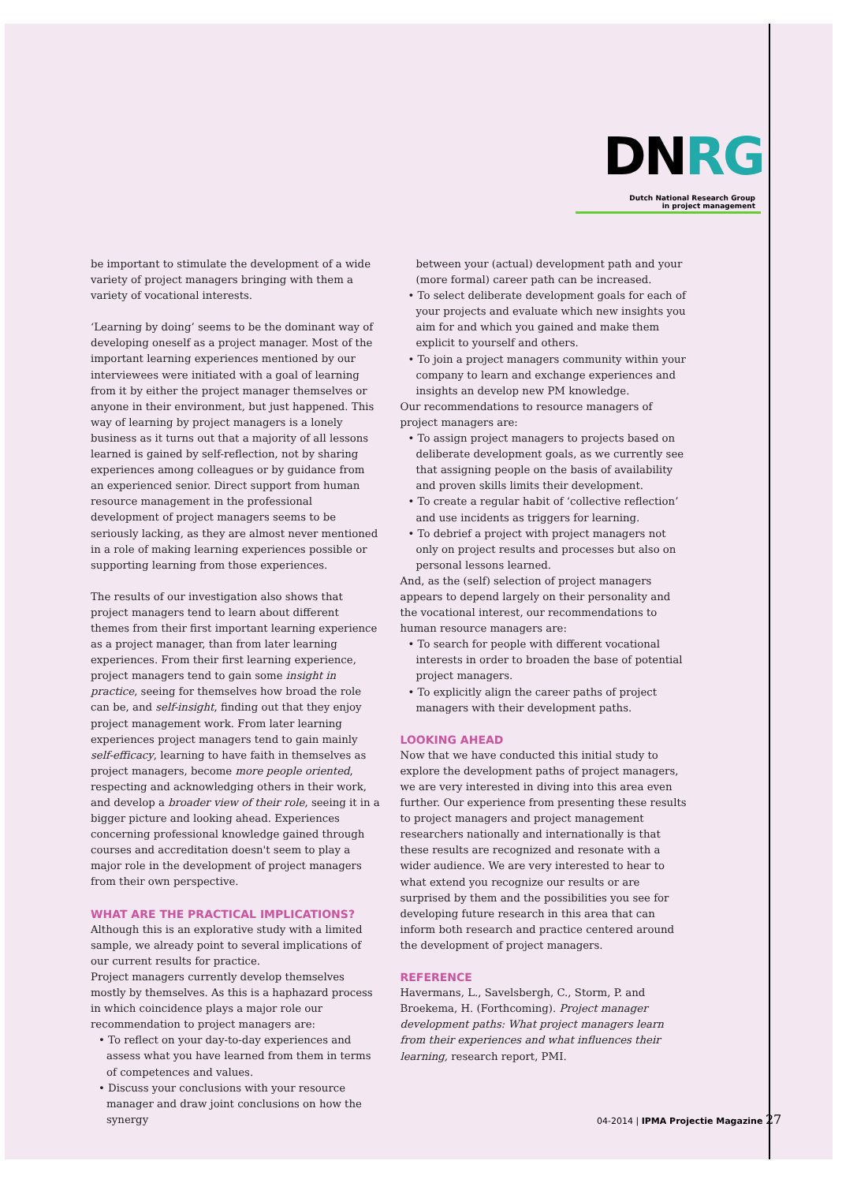DNRG
Dutch National Research Group
in project management
be important to stimulate the development of a wide variety of project managers bringing with them a variety of vocational interests.
‘Learning by doing’ seems to be the dominant way of developing oneself as a project manager. Most of the important learning experiences mentioned by our interviewees were initiated with a goal of learning from it by either the project manager themselves or anyone in their environment, but just happened. This way of learning by project managers is a lonely business as it turns out that a majority of all lessons learned is gained by self-reflection, not by sharing experiences among colleagues or by guidance from an experienced senior. Direct support from human resource management in the professional development of project managers seems to be seriously lacking, as they are almost never mentioned in a role of making learning experiences possible or supporting learning from those experiences.
The results of our investigation also shows that project managers tend to learn about different themes from their first important learning experience as a project manager, than from later learning experiences. From their first learning experience, project managers tend to gain some insight in practice, seeing for themselves how broad the role can be, and self-insight, finding out that they enjoy project management work. From later learning experiences project managers tend to gain mainly self-efficacy, learning to have faith in themselves as project managers, become more people oriented, respecting and acknowledging others in their work, and develop a broader view of their role, seeing it in a bigger picture and looking ahead. Experiences concerning professional knowledge gained through courses and accreditation doesn't seem to play a major role in the development of project managers from their own perspective.
WHAT ARE THE PRACTICAL IMPLICATIONS?
Although this is an explorative study with a limited sample, we already point to several implications of our current results for practice.
Project managers currently develop themselves mostly by themselves. As this is a haphazard process in which coincidence plays a major role our recommendation to project managers are:
• To reflect on your day-to-day experiences and assess what you have learned from them in terms of competences and values.
• Discuss your conclusions with your resource manager and draw joint conclusions on how the synergy
between your (actual) development path and your (more formal) career path can be increased.
• To select deliberate development goals for each of your projects and evaluate which new insights you aim for and which you gained and make them explicit to yourself and others.
• To join a project managers community within your company to learn and exchange experiences and insights an develop new PM knowledge.
Our recommendations to resource managers of project managers are:
• To assign project managers to projects based on deliberate development goals, as we currently see that assigning people on the basis of availability and proven skills limits their development.
• To create a regular habit of ‘collective reflection’ and use incidents as triggers for learning.
• To debrief a project with project managers not only on project results and processes but also on personal lessons learned.
And, as the (self) selection of project managers appears to depend largely on their personality and the vocational interest, our recommendations to human resource managers are:
• To search for people with different vocational interests in order to broaden the base of potential project managers.
• To explicitly align the career paths of project managers with their development paths.
LOOKING AHEAD
Now that we have conducted this initial study to explore the development paths of project managers, we are very interested in diving into this area even further. Our experience from presenting these results to project managers and project management researchers nationally and internationally is that these results are recognized and resonate with a wider audience. We are very interested to hear to what extend you recognize our results or are surprised by them and the possibilities you see for developing future research in this area that can inform both research and practice centered around the development of project managers.
REFERENCE
Havermans, L., Savelsbergh, C., Storm, P. and Broekema, H. (Forthcoming). Project manager development paths: What project managers learn from their experiences and what influences their learning, research report, PMI.
04-2014 | IPMA Projectie Magazine 27